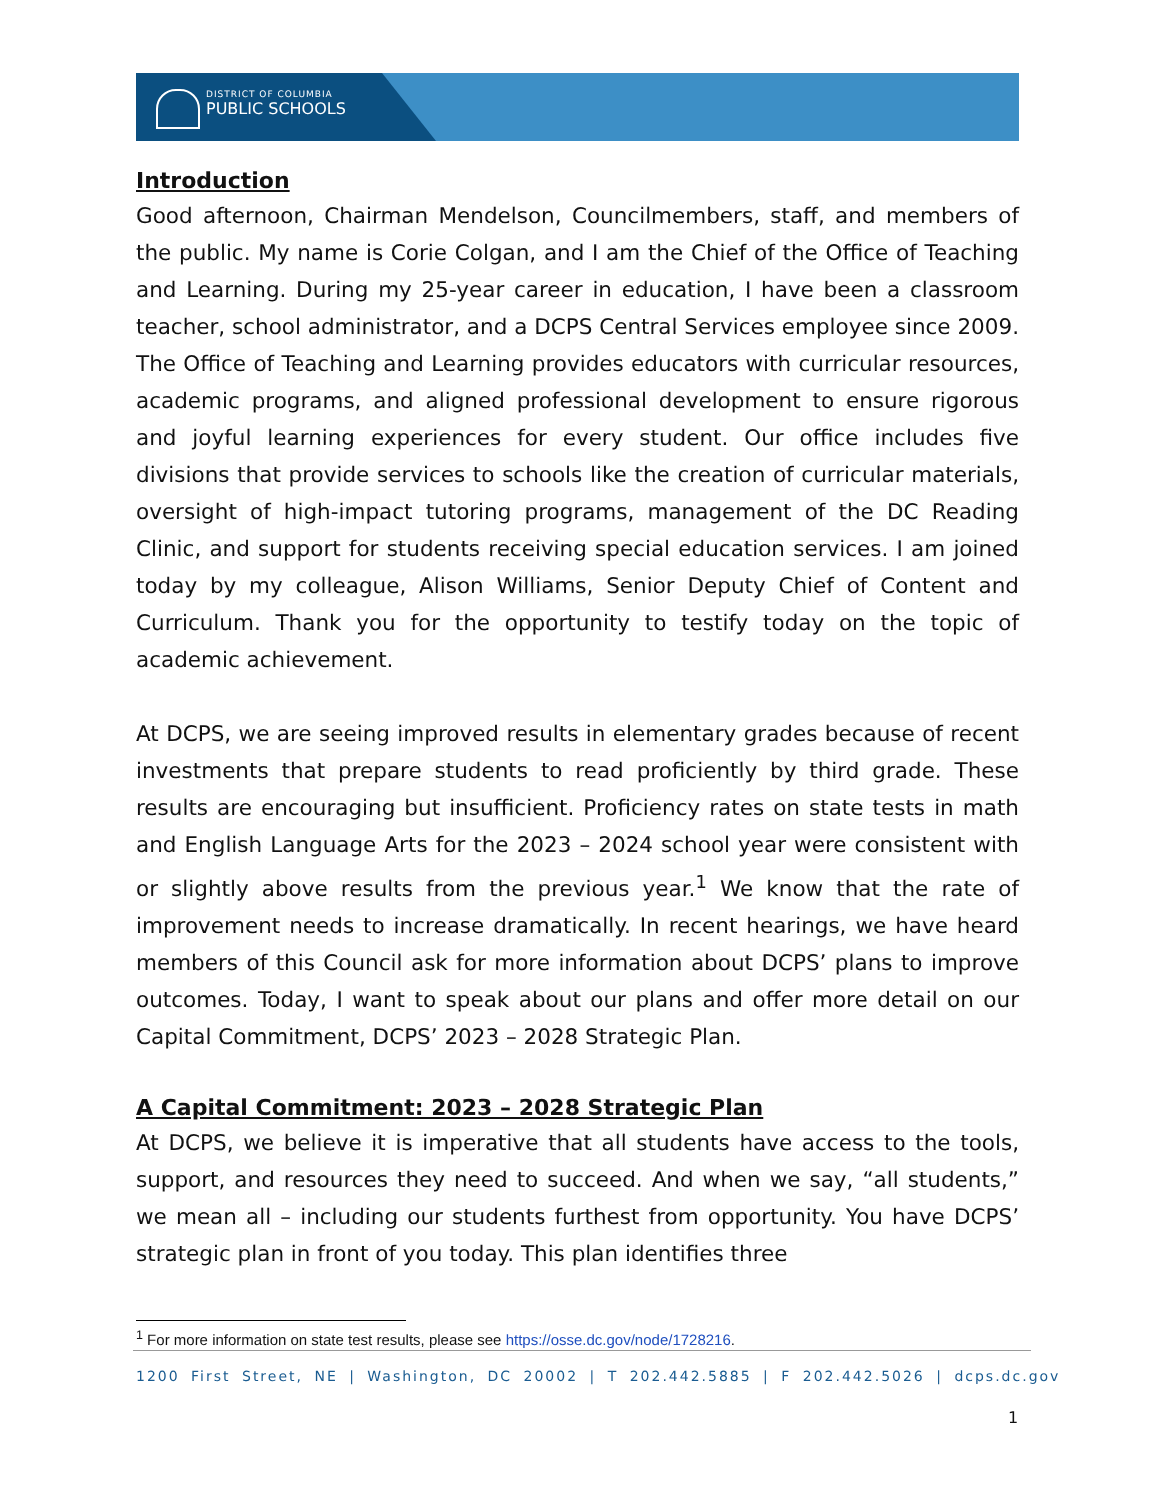DISTRICT OF COLUMBIA
PUBLIC SCHOOLS
Introduction
Good afternoon, Chairman Mendelson, Councilmembers, staff, and members of the public. My name is Corie Colgan, and I am the Chief of the Office of Teaching and Learning. During my 25-year career in education, I have been a classroom teacher, school administrator, and a DCPS Central Services employee since 2009. The Office of Teaching and Learning provides educators with curricular resources, academic programs, and aligned professional development to ensure rigorous and joyful learning experiences for every student. Our office includes five divisions that provide services to schools like the creation of curricular materials, oversight of high-impact tutoring programs, management of the DC Reading Clinic, and support for students receiving special education services. I am joined today by my colleague, Alison Williams, Senior Deputy Chief of Content and Curriculum. Thank you for the opportunity to testify today on the topic of academic achievement.
At DCPS, we are seeing improved results in elementary grades because of recent investments that prepare students to read proficiently by third grade. These results are encouraging but insufficient. Proficiency rates on state tests in math and English Language Arts for the 2023 – 2024 school year were consistent with or slightly above results from the previous year.<sup>1</sup> We know that the rate of improvement needs to increase dramatically. In recent hearings, we have heard members of this Council ask for more information about DCPS’ plans to improve outcomes. Today, I want to speak about our plans and offer more detail on our Capital Commitment, DCPS’ 2023 – 2028 Strategic Plan.
A Capital Commitment: 2023 – 2028 Strategic Plan
At DCPS, we believe it is imperative that all students have access to the tools, support, and resources they need to succeed. And when we say, “all students,” we mean all – including our students furthest from opportunity. You have DCPS’ strategic plan in front of you today. This plan identifies three
<sup>1</sup> For more information on state test results, please see https://osse.dc.gov/node/1728216.
1200 First Street, NE | Washington, DC 20002 | T 202.442.5885 | F 202.442.5026 | dcps.dc.gov
1